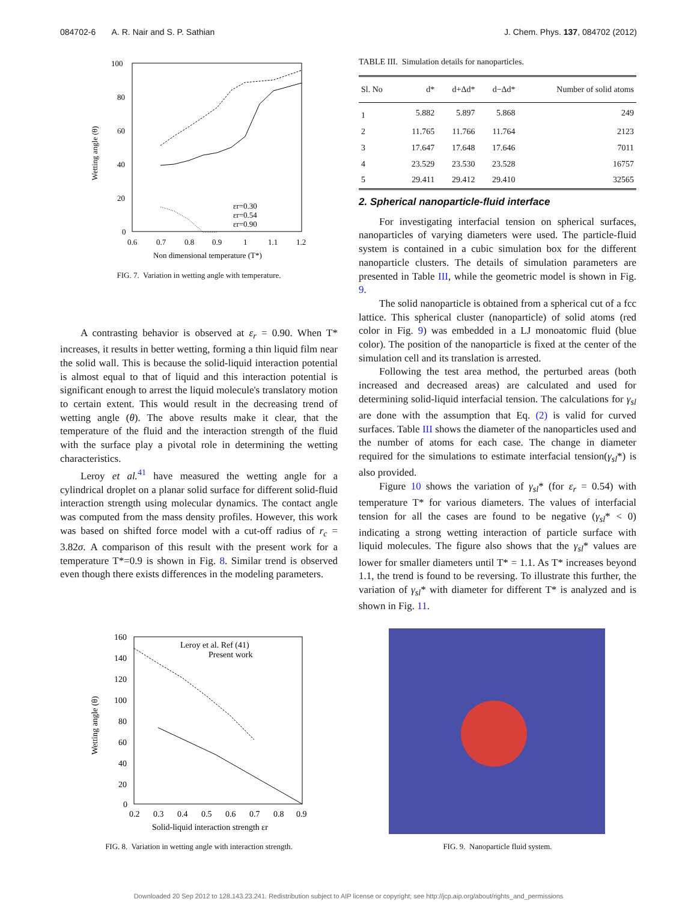084702-6 A. R. Nair and S. P. Sathian J. Chem. Phys. 137, 084702 (2012)
100
80
60
40
20
0
0.6
0.7
0.8
0.9
1
1.1
1.2
Non dimensional temperature (T*)
Wetting angle (θ)
εr=0.30
εr=0.54
εr=0.90
FIG. 7. Variation in wetting angle with temperature.
A contrasting behavior is observed at ε<sub>r</sub> = 0.90. When T* increases, it results in better wetting, forming a thin liquid film near the solid wall. This is because the solid-liquid interaction potential is almost equal to that of liquid and this interaction potential is significant enough to arrest the liquid molecule's translatory motion to certain extent. This would result in the decreasing trend of wetting angle (θ). The above results make it clear, that the temperature of the fluid and the interaction strength of the fluid with the surface play a pivotal role in determining the wetting characteristics.
Leroy et al.<sup>41</sup> have measured the wetting angle for a cylindrical droplet on a planar solid surface for different solid-fluid interaction strength using molecular dynamics. The contact angle was computed from the mass density profiles. However, this work was based on shifted force model with a cut-off radius of r<sub>c</sub> = 3.82σ. A comparison of this result with the present work for a temperature T*=0.9 is shown in Fig. 8. Similar trend is observed even though there exists differences in the modeling parameters.
160
140
120
100
80
60
40
20
0
0.2
0.3
0.4
0.5
0.6
0.7
0.8
0.9
Solid-liquid interaction strength εr
Wetting angle (θ)
Leroy et al. Ref (41)
Present work
FIG. 8. Variation in wetting angle with interaction strength.
TABLE III. Simulation details for nanoparticles.
| Sl. No | d* | d+Δd* | d−Δd* | Number of solid atoms |
| --- | --- | --- | --- | --- |
| 1 | 5.882 | 5.897 | 5.868 | 249 |
| 2 | 11.765 | 11.766 | 11.764 | 2123 |
| 3 | 17.647 | 17.648 | 17.646 | 7011 |
| 4 | 23.529 | 23.530 | 23.528 | 16757 |
| 5 | 29.411 | 29.412 | 29.410 | 32565 |
2. Spherical nanoparticle-fluid interface
For investigating interfacial tension on spherical surfaces, nanoparticles of varying diameters were used. The particle-fluid system is contained in a cubic simulation box for the different nanoparticle clusters. The details of simulation parameters are presented in Table III, while the geometric model is shown in Fig. 9.
The solid nanoparticle is obtained from a spherical cut of a fcc lattice. This spherical cluster (nanoparticle) of solid atoms (red color in Fig. 9) was embedded in a LJ monoatomic fluid (blue color). The position of the nanoparticle is fixed at the center of the simulation cell and its translation is arrested.
Following the test area method, the perturbed areas (both increased and decreased areas) are calculated and used for determining solid-liquid interfacial tension. The calculations for γ<sub>sl</sub> are done with the assumption that Eq. (2) is valid for curved surfaces. Table III shows the diameter of the nanoparticles used and the number of atoms for each case. The change in diameter required for the simulations to estimate interfacial tension(γ<sub>sl</sub>*) is also provided.
Figure 10 shows the variation of γ<sub>sl</sub>* (for ε<sub>r</sub> = 0.54) with temperature T* for various diameters. The values of interfacial tension for all the cases are found to be negative (γ<sub>sl</sub>* < 0) indicating a strong wetting interaction of particle surface with liquid molecules. The figure also shows that the γ<sub>sl</sub>* values are lower for smaller diameters until T* = 1.1. As T* increases beyond 1.1, the trend is found to be reversing. To illustrate this further, the variation of γ<sub>sl</sub>* with diameter for different T* is analyzed and is shown in Fig. 11.
FIG. 9. Nanoparticle fluid system.
Downloaded 20 Sep 2012 to 128.143.23.241. Redistribution subject to AIP license or copyright; see http://jcp.aip.org/about/rights_and_permissions